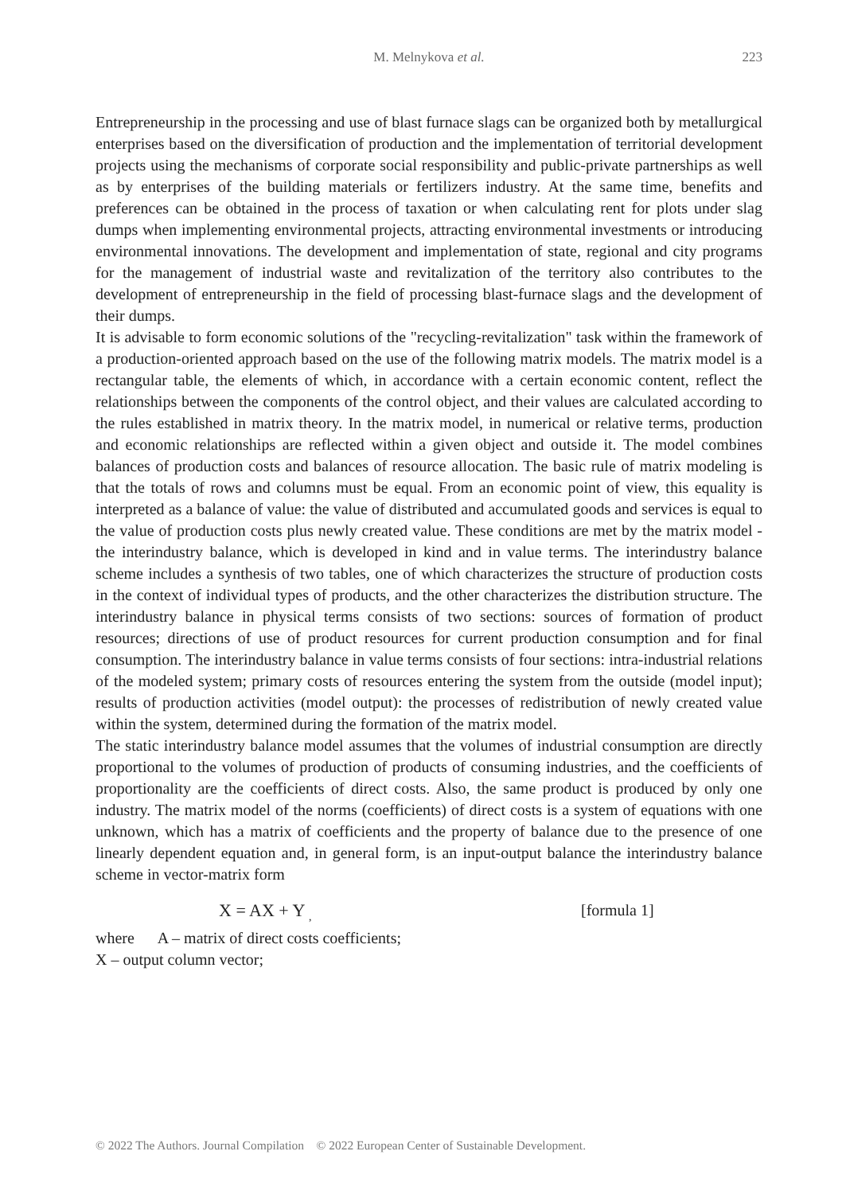M. Melnykova et al.
223
Entrepreneurship in the processing and use of blast furnace slags can be organized both by metallurgical enterprises based on the diversification of production and the implementation of territorial development projects using the mechanisms of corporate social responsibility and public-private partnerships as well as by enterprises of the building materials or fertilizers industry. At the same time, benefits and preferences can be obtained in the process of taxation or when calculating rent for plots under slag dumps when implementing environmental projects, attracting environmental investments or introducing environmental innovations. The development and implementation of state, regional and city programs for the management of industrial waste and revitalization of the territory also contributes to the development of entrepreneurship in the field of processing blast-furnace slags and the development of their dumps.
It is advisable to form economic solutions of the "recycling-revitalization" task within the framework of a production-oriented approach based on the use of the following matrix models. The matrix model is a rectangular table, the elements of which, in accordance with a certain economic content, reflect the relationships between the components of the control object, and their values are calculated according to the rules established in matrix theory. In the matrix model, in numerical or relative terms, production and economic relationships are reflected within a given object and outside it. The model combines balances of production costs and balances of resource allocation. The basic rule of matrix modeling is that the totals of rows and columns must be equal. From an economic point of view, this equality is interpreted as a balance of value: the value of distributed and accumulated goods and services is equal to the value of production costs plus newly created value. These conditions are met by the matrix model - the interindustry balance, which is developed in kind and in value terms. The interindustry balance scheme includes a synthesis of two tables, one of which characterizes the structure of production costs in the context of individual types of products, and the other characterizes the distribution structure. The interindustry balance in physical terms consists of two sections: sources of formation of product resources; directions of use of product resources for current production consumption and for final consumption. The interindustry balance in value terms consists of four sections: intra-industrial relations of the modeled system; primary costs of resources entering the system from the outside (model input); results of production activities (model output): the processes of redistribution of newly created value within the system, determined during the formation of the matrix model.
The static interindustry balance model assumes that the volumes of industrial consumption are directly proportional to the volumes of production of products of consuming industries, and the coefficients of proportionality are the coefficients of direct costs. Also, the same product is produced by only one industry. The matrix model of the norms (coefficients) of direct costs is a system of equations with one unknown, which has a matrix of coefficients and the property of balance due to the presence of one linearly dependent equation and, in general form, is an input-output balance the interindustry balance scheme in vector-matrix form
X = AX + Y <sub>,</sub>
[formula 1]
where A – matrix of direct costs coefficients;
X – output column vector;
© 2022 The Authors. Journal Compilation © 2022 European Center of Sustainable Development.